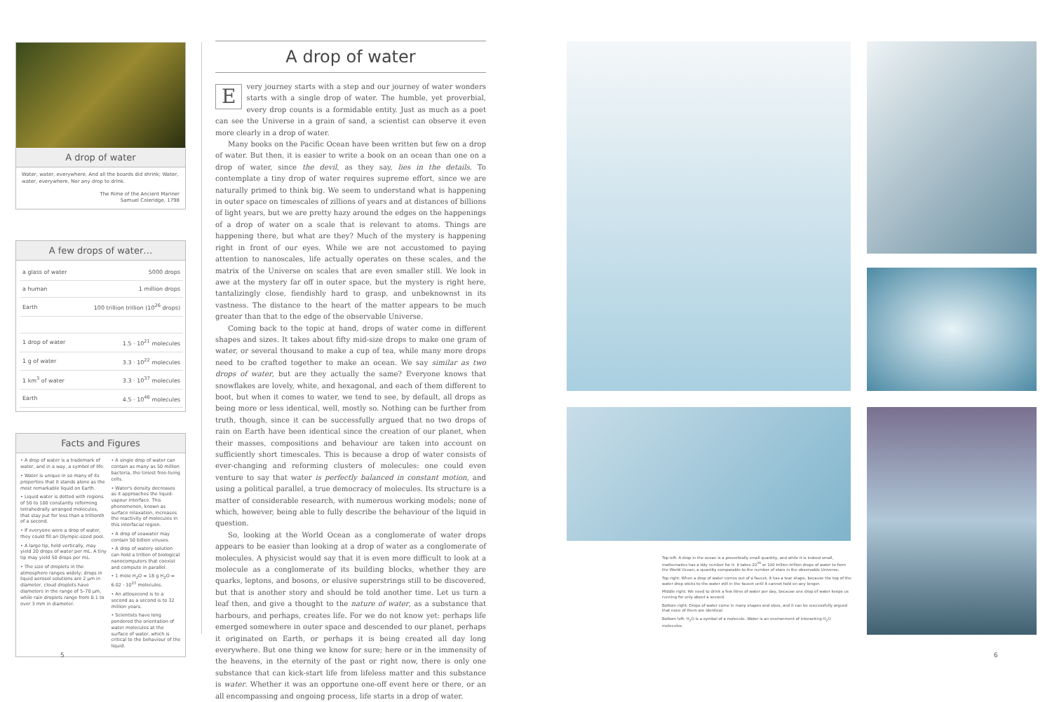A drop of water
Water, water, everywhere, And all the boards did shrink; Water, water, everywhere, Nor any drop to drink.
The Rime of the Ancient Mariner
Samuel Coleridge, 1798
A few drops of water…
| a glass of water | 5000 drops |
| a human | 1 million drops |
| Earth | 100 trillion trillion (10<sup>26</sup> drops) |
| 1 drop of water | 1.5 · 10<sup>21</sup> molecules |
| 1 g of water | 3.3 · 10<sup>22</sup> molecules |
| 1 km<sup>3</sup> of water | 3.3 · 10<sup>37</sup> molecules |
| Earth | 4.5 · 10<sup>46</sup> molecules |
Facts and Figures
• A drop of water is a trademark of water, and in a way, a symbol of life.
• Water is unique in so many of its properties that it stands alone as the most remarkable liquid on Earth.
• Liquid water is dotted with regions of 50 to 100 constantly reforming tetrahedrally arranged molecules, that stay put for less than a trillionth of a second.
• If everyone were a drop of water, they could fill an Olympic-sized pool.
• A large tip, held vertically, may yield 20 drops of water per mL. A tiny tip may yield 50 drops per mL.
• The size of droplets in the atmosphere ranges widely; drops in liquid aerosol solutions are 2 µm in diameter, cloud droplets have diameters in the range of 5–70 µm, while rain droplets range from 0.1 to over 3 mm in diameter.
• A single drop of water can contain as many as 50 million bacteria, the tiniest free-living cells.
• Water's density decreases as it approaches the liquid-vapour interface. This phenomenon, known as surface relaxation, increases the reactivity of molecules in this interfacial region.
• A drop of seawater may contain 50 billion viruses.
• A drop of watery solution can hold a trillion of biological nanocomputers that coexist and compute in parallel.
• 1 mole H<sub>2</sub>O = 18 g H<sub>2</sub>O = 6.02 · 10<sup>23</sup> molecules.
• An attosecond is to a second as a second is to 32 million years.
• Scientists have long pondered the orientation of water molecules at the surface of water, which is critical to the behaviour of the liquid.
A drop of water
Every journey starts with a step and our journey of water wonders starts with a single drop of water. The humble, yet proverbial, every drop counts is a formidable entity. Just as much as a poet can see the Universe in a grain of sand, a scientist can observe it even more clearly in a drop of water.
Many books on the Pacific Ocean have been written but few on a drop of water. But then, it is easier to write a book on an ocean than one on a drop of water, since the devil, as they say, lies in the details. To contemplate a tiny drop of water requires supreme effort, since we are naturally primed to think big. We seem to understand what is happening in outer space on timescales of zillions of years and at distances of billions of light years, but we are pretty hazy around the edges on the happenings of a drop of water on a scale that is relevant to atoms. Things are happening there, but what are they? Much of the mystery is happening right in front of our eyes. While we are not accustomed to paying attention to nanoscales, life actually operates on these scales, and the matrix of the Universe on scales that are even smaller still. We look in awe at the mystery far off in outer space, but the mystery is right here, tantalizingly close, fiendishly hard to grasp, and unbeknownst in its vastness. The distance to the heart of the matter appears to be much greater than that to the edge of the observable Universe.
Coming back to the topic at hand, drops of water come in different shapes and sizes. It takes about fifty mid-size drops to make one gram of water, or several thousand to make a cup of tea, while many more drops need to be crafted together to make an ocean. We say similar as two drops of water, but are they actually the same? Everyone knows that snowflakes are lovely, white, and hexagonal, and each of them different to boot, but when it comes to water, we tend to see, by default, all drops as being more or less identical, well, mostly so. Nothing can be further from truth, though, since it can be successfully argued that no two drops of rain on Earth have been identical since the creation of our planet, when their masses, compositions and behaviour are taken into account on sufficiently short timescales. This is because a drop of water consists of ever-changing and reforming clusters of molecules: one could even venture to say that water is perfectly balanced in constant motion, and using a political parallel, a true democracy of molecules. Its structure is a matter of considerable research, with numerous working models; none of which, however, being able to fully describe the behaviour of the liquid in question.
So, looking at the World Ocean as a conglomerate of water drops appears to be easier than looking at a drop of water as a conglomerate of molecules. A physicist would say that it is even more difficult to look at a molecule as a conglomerate of its building blocks, whether they are quarks, leptons, and bosons, or elusive superstrings still to be discovered, but that is another story and should be told another time. Let us turn a leaf then, and give a thought to the nature of water, as a substance that harbours, and perhaps, creates life. For we do not know yet: perhaps life emerged somewhere in outer space and descended to our planet, perhaps it originated on Earth, or perhaps it is being created all day long everywhere. But one thing we know for sure; here or in the immensity of the heavens, in the eternity of the past or right now, there is only one substance that can kick-start life from lifeless matter and this substance is water. Whether it was an opportune one-off event here or there, or an all encompassing and ongoing process, life starts in a drop of water.
Top left: A drop in the ocean is a proverbially small quantity, and while it is indeed small, mathematics has a tidy number for it: it takes 20<sup>26</sup> or 100 trillion trillion drops of water to form the World Ocean, a quantity comparable to the number of stars in the observable Universe.
Top right: When a drop of water comes out of a faucet, it has a tear shape, because the top of the water drop sticks to the water still in the faucet until it cannot hold on any longer.
Middle right: We need to drink a few litres of water per day, because one drop of water keeps us running for only about a second.
Bottom right: Drops of water come in many shapes and sizes, and it can be successfully argued that none of them are identical.
Bottom left: H<sub>2</sub>O is a symbol of a molecule. Water is an environment of interacting H<sub>2</sub>O molecules.
5 6